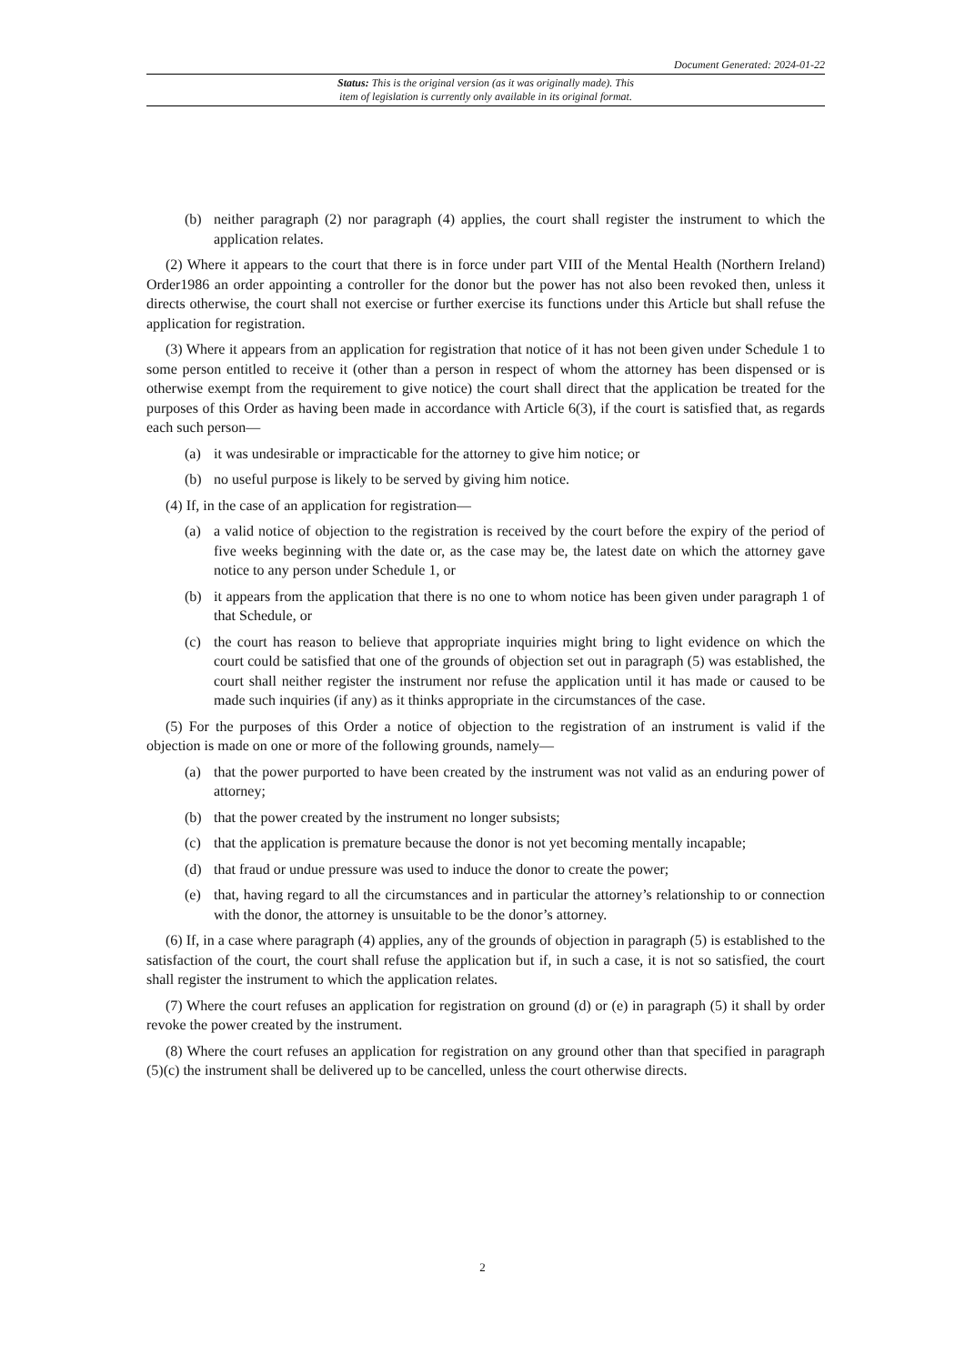Document Generated: 2024-01-22
Status: This is the original version (as it was originally made). This
item of legislation is currently only available in its original format.
(b) neither paragraph (2) nor paragraph (4) applies, the court shall register the instrument to which the application relates.
(2) Where it appears to the court that there is in force under part VIII of the Mental Health (Northern Ireland) Order1986 an order appointing a controller for the donor but the power has not also been revoked then, unless it directs otherwise, the court shall not exercise or further exercise its functions under this Article but shall refuse the application for registration.
(3) Where it appears from an application for registration that notice of it has not been given under Schedule 1 to some person entitled to receive it (other than a person in respect of whom the attorney has been dispensed or is otherwise exempt from the requirement to give notice) the court shall direct that the application be treated for the purposes of this Order as having been made in accordance with Article 6(3), if the court is satisfied that, as regards each such person—
(a) it was undesirable or impracticable for the attorney to give him notice; or
(b) no useful purpose is likely to be served by giving him notice.
(4) If, in the case of an application for registration—
(a) a valid notice of objection to the registration is received by the court before the expiry of the period of five weeks beginning with the date or, as the case may be, the latest date on which the attorney gave notice to any person under Schedule 1, or
(b) it appears from the application that there is no one to whom notice has been given under paragraph 1 of that Schedule, or
(c) the court has reason to believe that appropriate inquiries might bring to light evidence on which the court could be satisfied that one of the grounds of objection set out in paragraph (5) was established, the court shall neither register the instrument nor refuse the application until it has made or caused to be made such inquiries (if any) as it thinks appropriate in the circumstances of the case.
(5) For the purposes of this Order a notice of objection to the registration of an instrument is valid if the objection is made on one or more of the following grounds, namely—
(a) that the power purported to have been created by the instrument was not valid as an enduring power of attorney;
(b) that the power created by the instrument no longer subsists;
(c) that the application is premature because the donor is not yet becoming mentally incapable;
(d) that fraud or undue pressure was used to induce the donor to create the power;
(e) that, having regard to all the circumstances and in particular the attorney’s relationship to or connection with the donor, the attorney is unsuitable to be the donor’s attorney.
(6) If, in a case where paragraph (4) applies, any of the grounds of objection in paragraph (5) is established to the satisfaction of the court, the court shall refuse the application but if, in such a case, it is not so satisfied, the court shall register the instrument to which the application relates.
(7) Where the court refuses an application for registration on ground (d) or (e) in paragraph (5) it shall by order revoke the power created by the instrument.
(8) Where the court refuses an application for registration on any ground other than that specified in paragraph (5)(c) the instrument shall be delivered up to be cancelled, unless the court otherwise directs.
2